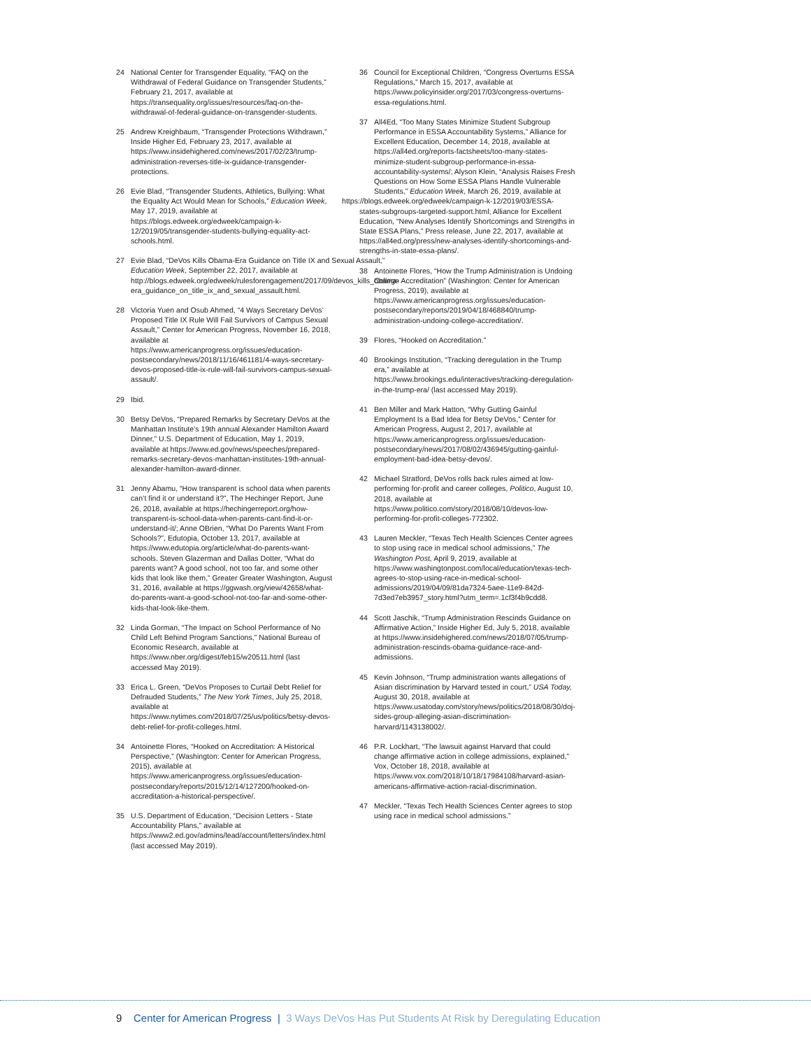24 National Center for Transgender Equality, “FAQ on the Withdrawal of Federal Guidance on Transgender Students,” February 21, 2017, available at https://transequality.org/issues/resources/faq-on-the-withdrawal-of-federal-guidance-on-transgender-students.
25 Andrew Kreighbaum, “Transgender Protections Withdrawn,” Inside Higher Ed, February 23, 2017, available at https://www.insidehighered.com/news/2017/02/23/trump-administration-reverses-title-ix-guidance-transgender-protections.
26 Evie Blad, “Transgender Students, Athletics, Bullying: What the Equality Act Would Mean for Schools,” Education Week, May 17, 2019, available at https://blogs.edweek.org/edweek/campaign-k-12/2019/05/transgender-students-bullying-equality-act-schools.html.
27 Evie Blad, “DeVos Kills Obama-Era Guidance on Title IX and Sexual Assault,” Education Week, September 22, 2017, available at http://blogs.edweek.org/edweek/rulesforengagement/2017/09/devos_kills_obama-era_guidance_on_title_ix_and_sexual_assault.html.
28 Victoria Yuen and Osub Ahmed, “4 Ways Secretary DeVos’ Proposed Title IX Rule Will Fail Survivors of Campus Sexual Assault,” Center for American Progress, November 16, 2018, available at https://www.americanprogress.org/issues/education-postsecondary/news/2018/11/16/461181/4-ways-secretary-devos-proposed-title-ix-rule-will-fail-survivors-campus-sexual-assault/.
29 Ibid.
30 Betsy DeVos, “Prepared Remarks by Secretary DeVos at the Manhattan Institute’s 19th annual Alexander Hamilton Award Dinner,” U.S. Department of Education, May 1, 2019, available at https://www.ed.gov/news/speeches/prepared-remarks-secretary-devos-manhattan-institutes-19th-annual-alexander-hamilton-award-dinner.
31 Jenny Abamu, “How transparent is school data when parents can’t find it or understand it?”, The Hechinger Report, June 26, 2018, available at https://hechingerreport.org/how-transparent-is-school-data-when-parents-cant-find-it-or-understand-it/; Anne OBrien, “What Do Parents Want From Schools?”, Edutopia, October 13, 2017, available at https://www.edutopia.org/article/what-do-parents-want-schools. Steven Glazerman and Dallas Dotter, “What do parents want? A good school, not too far, and some other kids that look like them,” Greater Greater Washington, August 31, 2016, available at https://ggwash.org/view/42658/what-do-parents-want-a-good-school-not-too-far-and-some-other-kids-that-look-like-them.
32 Linda Gorman, “The Impact on School Performance of No Child Left Behind Program Sanctions,” National Bureau of Economic Research, available at https://www.nber.org/digest/feb15/w20511.html (last accessed May 2019).
33 Erica L. Green, “DeVos Proposes to Curtail Debt Relief for Defrauded Students,” The New York Times, July 25, 2018, available at https://www.nytimes.com/2018/07/25/us/politics/betsy-devos-debt-relief-for-profit-colleges.html.
34 Antoinette Flores, “Hooked on Accreditation: A Historical Perspective,” (Washington: Center for American Progress, 2015), available at https://www.americanprogress.org/issues/education-postsecondary/reports/2015/12/14/127200/hooked-on-accreditation-a-historical-perspective/.
35 U.S. Department of Education, “Decision Letters - State Accountability Plans,” available at https://www2.ed.gov/admins/lead/account/letters/index.html (last accessed May 2019).
36 Council for Exceptional Children, “Congress Overturns ESSA Regulations,” March 15, 2017, available at https://www.policyinsider.org/2017/03/congress-overturns-essa-regulations.html.
37 All4Ed, “Too Many States Minimize Student Subgroup Performance in ESSA Accountability Systems,” Alliance for Excellent Education, December 14, 2018, available at https://all4ed.org/reports-factsheets/too-many-states-minimize-student-subgroup-performance-in-essa-accountability-systems/; Alyson Klein, “Analysis Raises Fresh Questions on How Some ESSA Plans Handle Vulnerable Students,” Education Week, March 26, 2019, available at
https://blogs.edweek.org/edweek/campaign-k-12/2019/03/ESSA-states-subgroups-targeted-support.html; Alliance for Excellent Education, “New Analyses Identify Shortcomings and Strengths in State ESSA Plans,” Press release, June 22, 2017, available at https://all4ed.org/press/new-analyses-identify-shortcomings-and-strengths-in-state-essa-plans/.
38 Antoinette Flores, “How the Trump Administration is Undoing College Accreditation” (Washington: Center for American Progress, 2019), available at https://www.americanprogress.org/issues/education-postsecondary/reports/2019/04/18/468840/trump-administration-undoing-college-accreditation/.
39 Flores, “Hooked on Accreditation.”
40 Brookings Institution, “Tracking deregulation in the Trump era,” available at https://www.brookings.edu/interactives/tracking-deregulation-in-the-trump-era/ (last accessed May 2019).
41 Ben Miller and Mark Hatton, “Why Gutting Gainful Employment Is a Bad Idea for Betsy DeVos,” Center for American Progress, August 2, 2017, available at https://www.americanprogress.org/issues/education-postsecondary/news/2017/08/02/436945/gutting-gainful-employment-bad-idea-betsy-devos/.
42 Michael Stratford, DeVos rolls back rules aimed at low-performing for-profit and career colleges, Politico, August 10, 2018, available at https://www.politico.com/story/2018/08/10/devos-low-performing-for-profit-colleges-772302.
43 Lauren Meckler, “Texas Tech Health Sciences Center agrees to stop using race in medical school admissions,” The Washington Post, April 9, 2019, available at https://www.washingtonpost.com/local/education/texas-tech-agrees-to-stop-using-race-in-medical-school-admissions/2019/04/09/81da7324-5aee-11e9-842d-7d3ed7eb3957_story.html?utm_term=.1cf3f4b9cdd8.
44 Scott Jaschik, “Trump Administration Rescinds Guidance on Affirmative Action,” Inside Higher Ed, July 5, 2018, available at https://www.insidehighered.com/news/2018/07/05/trump-administration-rescinds-obama-guidance-race-and-admissions.
45 Kevin Johnson, “Trump administration wants allegations of Asian discrimination by Harvard tested in court,” USA Today, August 30, 2018, available at https://www.usatoday.com/story/news/politics/2018/08/30/doj-sides-group-alleging-asian-discrimination-harvard/1143138002/.
46 P.R. Lockhart, “The lawsuit against Harvard that could change affirmative action in college admissions, explained,” Vox, October 18, 2018, available at https://www.vox.com/2018/10/18/17984108/harvard-asian-americans-affirmative-action-racial-discrimination.
47 Meckler, “Texas Tech Health Sciences Center agrees to stop using race in medical school admissions.”
9 Center for American Progress | 3 Ways DeVos Has Put Students At Risk by Deregulating Education